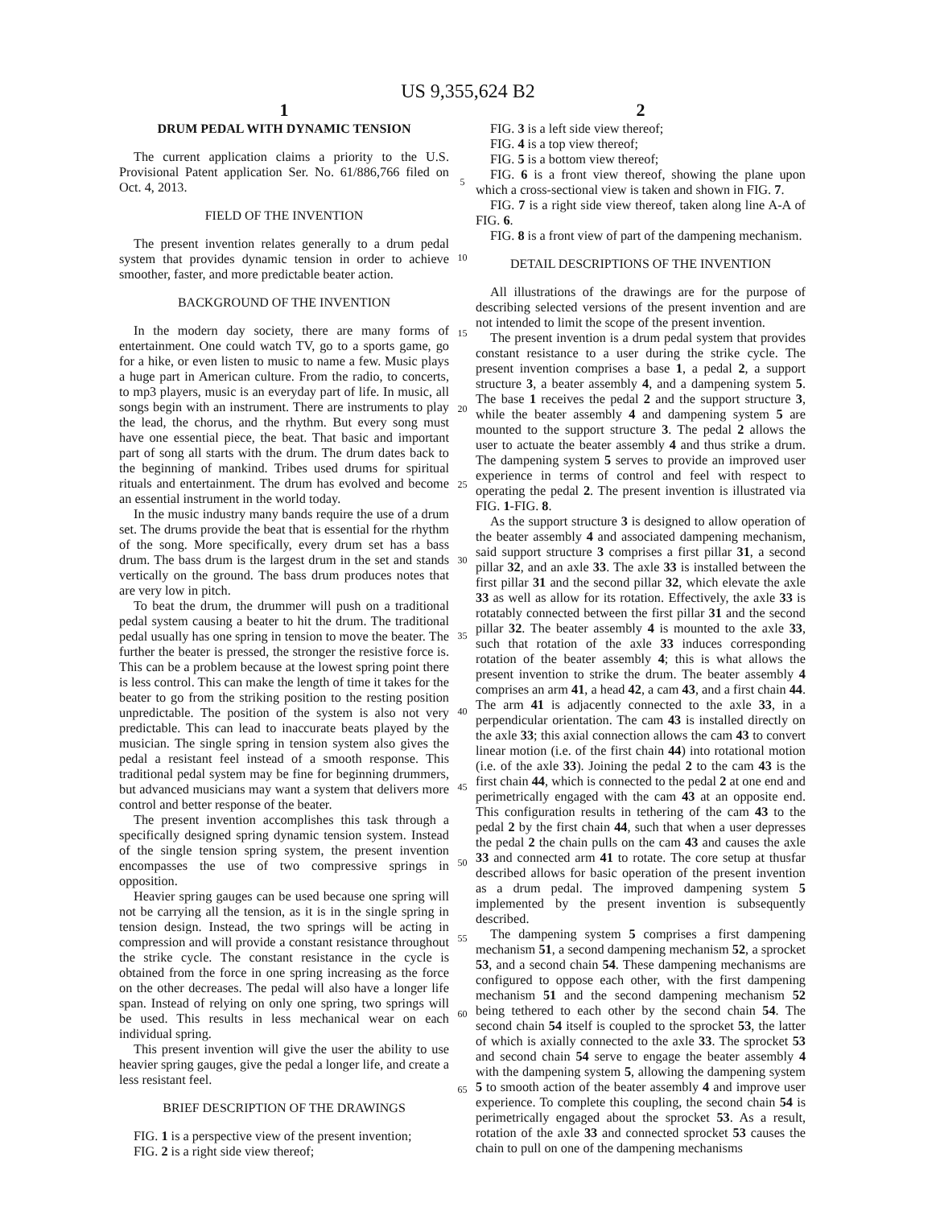US 9,355,624 B2
1
DRUM PEDAL WITH DYNAMIC TENSION
The current application claims a priority to the U.S. Provisional Patent application Ser. No. 61/886,766 filed on Oct. 4, 2013.
FIELD OF THE INVENTION
The present invention relates generally to a drum pedal system that provides dynamic tension in order to achieve smoother, faster, and more predictable beater action.
BACKGROUND OF THE INVENTION
In the modern day society, there are many forms of entertainment. One could watch TV, go to a sports game, go for a hike, or even listen to music to name a few. Music plays a huge part in American culture. From the radio, to concerts, to mp3 players, music is an everyday part of life. In music, all songs begin with an instrument. There are instruments to play the lead, the chorus, and the rhythm. But every song must have one essential piece, the beat. That basic and important part of song all starts with the drum. The drum dates back to the beginning of mankind. Tribes used drums for spiritual rituals and entertainment. The drum has evolved and become an essential instrument in the world today.
In the music industry many bands require the use of a drum set. The drums provide the beat that is essential for the rhythm of the song. More specifically, every drum set has a bass drum. The bass drum is the largest drum in the set and stands vertically on the ground. The bass drum produces notes that are very low in pitch.
To beat the drum, the drummer will push on a traditional pedal system causing a beater to hit the drum. The traditional pedal usually has one spring in tension to move the beater. The further the beater is pressed, the stronger the resistive force is. This can be a problem because at the lowest spring point there is less control. This can make the length of time it takes for the beater to go from the striking position to the resting position unpredictable. The position of the system is also not very predictable. This can lead to inaccurate beats played by the musician. The single spring in tension system also gives the pedal a resistant feel instead of a smooth response. This traditional pedal system may be fine for beginning drummers, but advanced musicians may want a system that delivers more control and better response of the beater.
The present invention accomplishes this task through a specifically designed spring dynamic tension system. Instead of the single tension spring system, the present invention encompasses the use of two compressive springs in opposition.
Heavier spring gauges can be used because one spring will not be carrying all the tension, as it is in the single spring in tension design. Instead, the two springs will be acting in compression and will provide a constant resistance throughout the strike cycle. The constant resistance in the cycle is obtained from the force in one spring increasing as the force on the other decreases. The pedal will also have a longer life span. Instead of relying on only one spring, two springs will be used. This results in less mechanical wear on each individual spring.
This present invention will give the user the ability to use heavier spring gauges, give the pedal a longer life, and create a less resistant feel.
BRIEF DESCRIPTION OF THE DRAWINGS
FIG. 1 is a perspective view of the present invention;
FIG. 2 is a right side view thereof;
5
10
15
20
25
30
35
40
45
50
55
60
65
2
FIG. 3 is a left side view thereof;
FIG. 4 is a top view thereof;
FIG. 5 is a bottom view thereof;
FIG. 6 is a front view thereof, showing the plane upon which a cross-sectional view is taken and shown in FIG. 7.
FIG. 7 is a right side view thereof, taken along line A-A of FIG. 6.
FIG. 8 is a front view of part of the dampening mechanism.
DETAIL DESCRIPTIONS OF THE INVENTION
All illustrations of the drawings are for the purpose of describing selected versions of the present invention and are not intended to limit the scope of the present invention.
The present invention is a drum pedal system that provides constant resistance to a user during the strike cycle. The present invention comprises a base 1, a pedal 2, a support structure 3, a beater assembly 4, and a dampening system 5. The base 1 receives the pedal 2 and the support structure 3, while the beater assembly 4 and dampening system 5 are mounted to the support structure 3. The pedal 2 allows the user to actuate the beater assembly 4 and thus strike a drum. The dampening system 5 serves to provide an improved user experience in terms of control and feel with respect to operating the pedal 2. The present invention is illustrated via FIG. 1-FIG. 8.
As the support structure 3 is designed to allow operation of the beater assembly 4 and associated dampening mechanism, said support structure 3 comprises a first pillar 31, a second pillar 32, and an axle 33. The axle 33 is installed between the first pillar 31 and the second pillar 32, which elevate the axle 33 as well as allow for its rotation. Effectively, the axle 33 is rotatably connected between the first pillar 31 and the second pillar 32. The beater assembly 4 is mounted to the axle 33, such that rotation of the axle 33 induces corresponding rotation of the beater assembly 4; this is what allows the present invention to strike the drum. The beater assembly 4 comprises an arm 41, a head 42, a cam 43, and a first chain 44. The arm 41 is adjacently connected to the axle 33, in a perpendicular orientation. The cam 43 is installed directly on the axle 33; this axial connection allows the cam 43 to convert linear motion (i.e. of the first chain 44) into rotational motion (i.e. of the axle 33). Joining the pedal 2 to the cam 43 is the first chain 44, which is connected to the pedal 2 at one end and perimetrically engaged with the cam 43 at an opposite end. This configuration results in tethering of the cam 43 to the pedal 2 by the first chain 44, such that when a user depresses the pedal 2 the chain pulls on the cam 43 and causes the axle 33 and connected arm 41 to rotate. The core setup at thusfar described allows for basic operation of the present invention as a drum pedal. The improved dampening system 5 implemented by the present invention is subsequently described.
The dampening system 5 comprises a first dampening mechanism 51, a second dampening mechanism 52, a sprocket 53, and a second chain 54. These dampening mechanisms are configured to oppose each other, with the first dampening mechanism 51 and the second dampening mechanism 52 being tethered to each other by the second chain 54. The second chain 54 itself is coupled to the sprocket 53, the latter of which is axially connected to the axle 33. The sprocket 53 and second chain 54 serve to engage the beater assembly 4 with the dampening system 5, allowing the dampening system 5 to smooth action of the beater assembly 4 and improve user experience. To complete this coupling, the second chain 54 is perimetrically engaged about the sprocket 53. As a result, rotation of the axle 33 and connected sprocket 53 causes the chain to pull on one of the dampening mechanisms